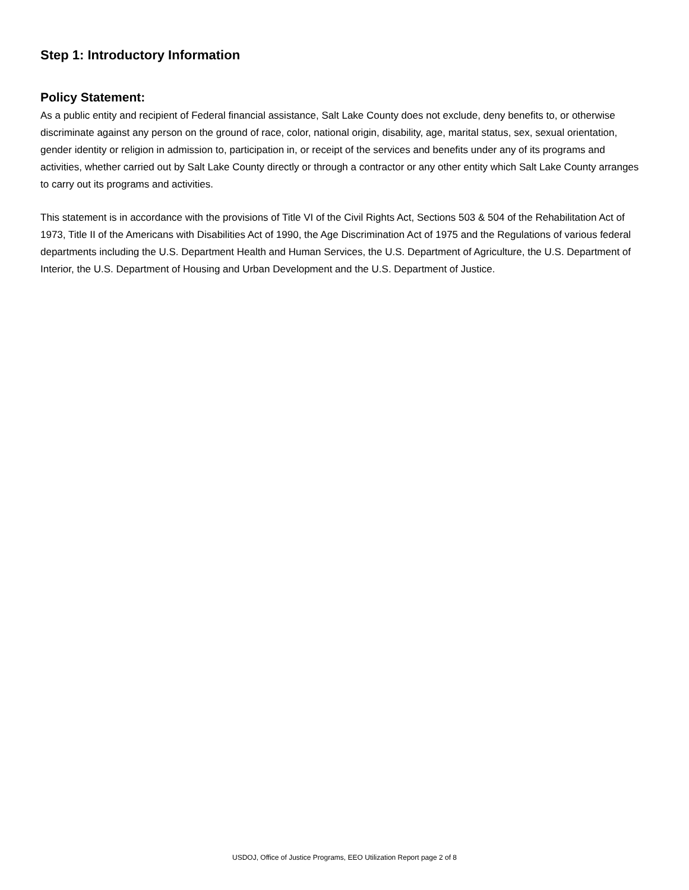Step 1: Introductory Information
Policy Statement:
As a public entity and recipient of Federal financial assistance, Salt Lake County does not exclude, deny benefits to, or otherwise discriminate against any person on the ground of race, color, national origin, disability, age, marital status, sex, sexual orientation, gender identity or religion in admission to, participation in, or receipt of the services and benefits under any of its programs and activities, whether carried out by Salt Lake County directly or through a contractor or any other entity which Salt Lake County arranges to carry out its programs and activities.
This statement is in accordance with the provisions of Title VI of the Civil Rights Act, Sections 503 & 504 of the Rehabilitation Act of 1973, Title II of the Americans with Disabilities Act of 1990, the Age Discrimination Act of 1975 and the Regulations of various federal departments including the U.S. Department Health and Human Services, the U.S. Department of Agriculture, the U.S. Department of Interior, the U.S. Department of Housing and Urban Development and the U.S. Department of Justice.
USDOJ, Office of Justice Programs, EEO Utilization Report page 2 of 8